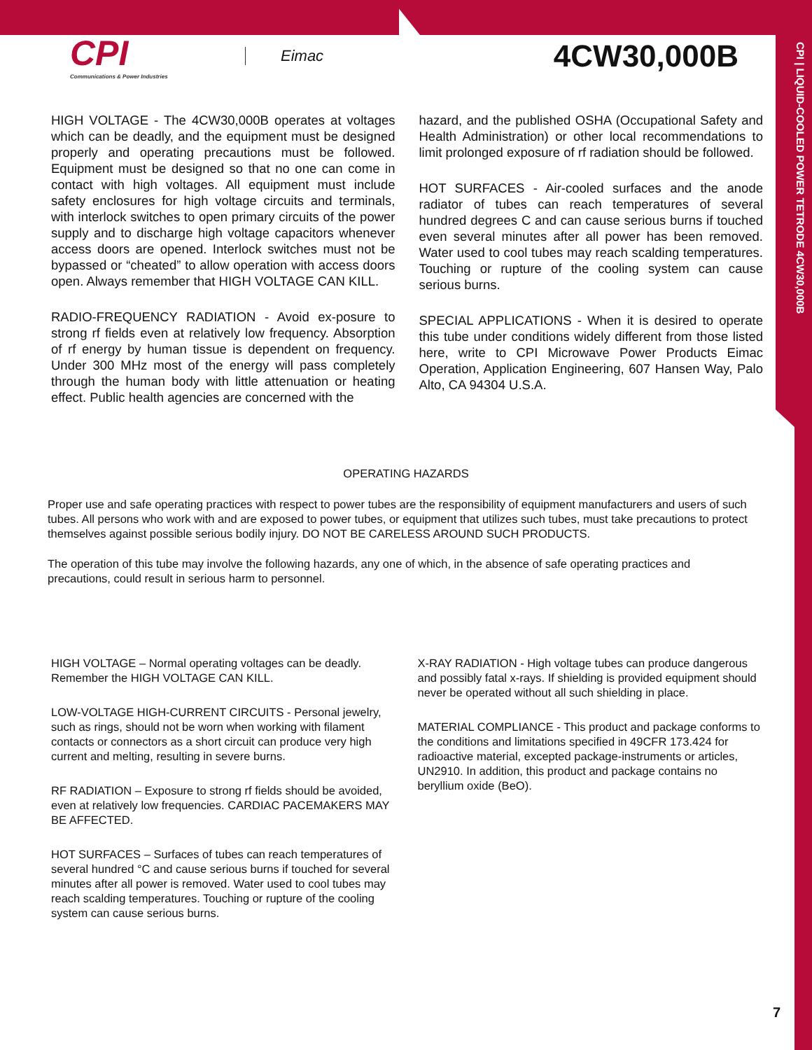CPI | LIQUID-COOLED POWER TETRODE 4CW30,000B
CPI
Communications & Power Industries
Eimac
4CW30,000B
HIGH VOLTAGE - The 4CW30,000B operates at voltages which can be deadly, and the equipment must be designed properly and operating precautions must be followed. Equipment must be designed so that no one can come in contact with high voltages. All equipment must include safety enclosures for high voltage circuits and terminals, with interlock switches to open primary circuits of the power supply and to discharge high voltage capacitors whenever access doors are opened. Interlock switches must not be bypassed or “cheated” to allow operation with access doors open. Always remember that HIGH VOLTAGE CAN KILL.
RADIO-FREQUENCY RADIATION - Avoid ex-posure to strong rf fields even at relatively low frequency. Absorption of rf energy by human tissue is dependent on frequency. Under 300 MHz most of the energy will pass completely through the human body with little attenuation or heating effect. Public health agencies are concerned with the
hazard, and the published OSHA (Occupational Safety and Health Administration) or other local recommendations to limit prolonged exposure of rf radiation should be followed.
HOT SURFACES - Air-cooled surfaces and the anode radiator of tubes can reach temperatures of several hundred degrees C and can cause serious burns if touched even several minutes after all power has been removed. Water used to cool tubes may reach scalding temperatures. Touching or rupture of the cooling system can cause serious burns.
SPECIAL APPLICATIONS - When it is desired to operate this tube under conditions widely different from those listed here, write to CPI Microwave Power Products Eimac Operation, Application Engineering, 607 Hansen Way, Palo Alto, CA 94304 U.S.A.
OPERATING HAZARDS
Proper use and safe operating practices with respect to power tubes are the responsibility of equipment manufacturers and users of such tubes. All persons who work with and are exposed to power tubes, or equipment that utilizes such tubes, must take precautions to protect themselves against possible serious bodily injury. DO NOT BE CARELESS AROUND SUCH PRODUCTS.
The operation of this tube may involve the following hazards, any one of which, in the absence of safe operating practices and precautions, could result in serious harm to personnel.
HIGH VOLTAGE – Normal operating voltages can be deadly. Remember the HIGH VOLTAGE CAN KILL.
LOW-VOLTAGE HIGH-CURRENT CIRCUITS - Personal jewelry, such as rings, should not be worn when working with filament contacts or connectors as a short circuit can produce very high current and melting, resulting in severe burns.
RF RADIATION – Exposure to strong rf fields should be avoided, even at relatively low frequencies. CARDIAC PACEMAKERS MAY BE AFFECTED.
HOT SURFACES – Surfaces of tubes can reach temperatures of several hundred °C and cause serious burns if touched for several minutes after all power is removed. Water used to cool tubes may reach scalding temperatures. Touching or rupture of the cooling system can cause serious burns.
X-RAY RADIATION - High voltage tubes can produce dangerous and possibly fatal x-rays. If shielding is provided equipment should never be operated without all such shielding in place.
MATERIAL COMPLIANCE - This product and package conforms to the conditions and limitations specified in 49CFR 173.424 for radioactive material, excepted package-instruments or articles, UN2910. In addition, this product and package contains no beryllium oxide (BeO).
7